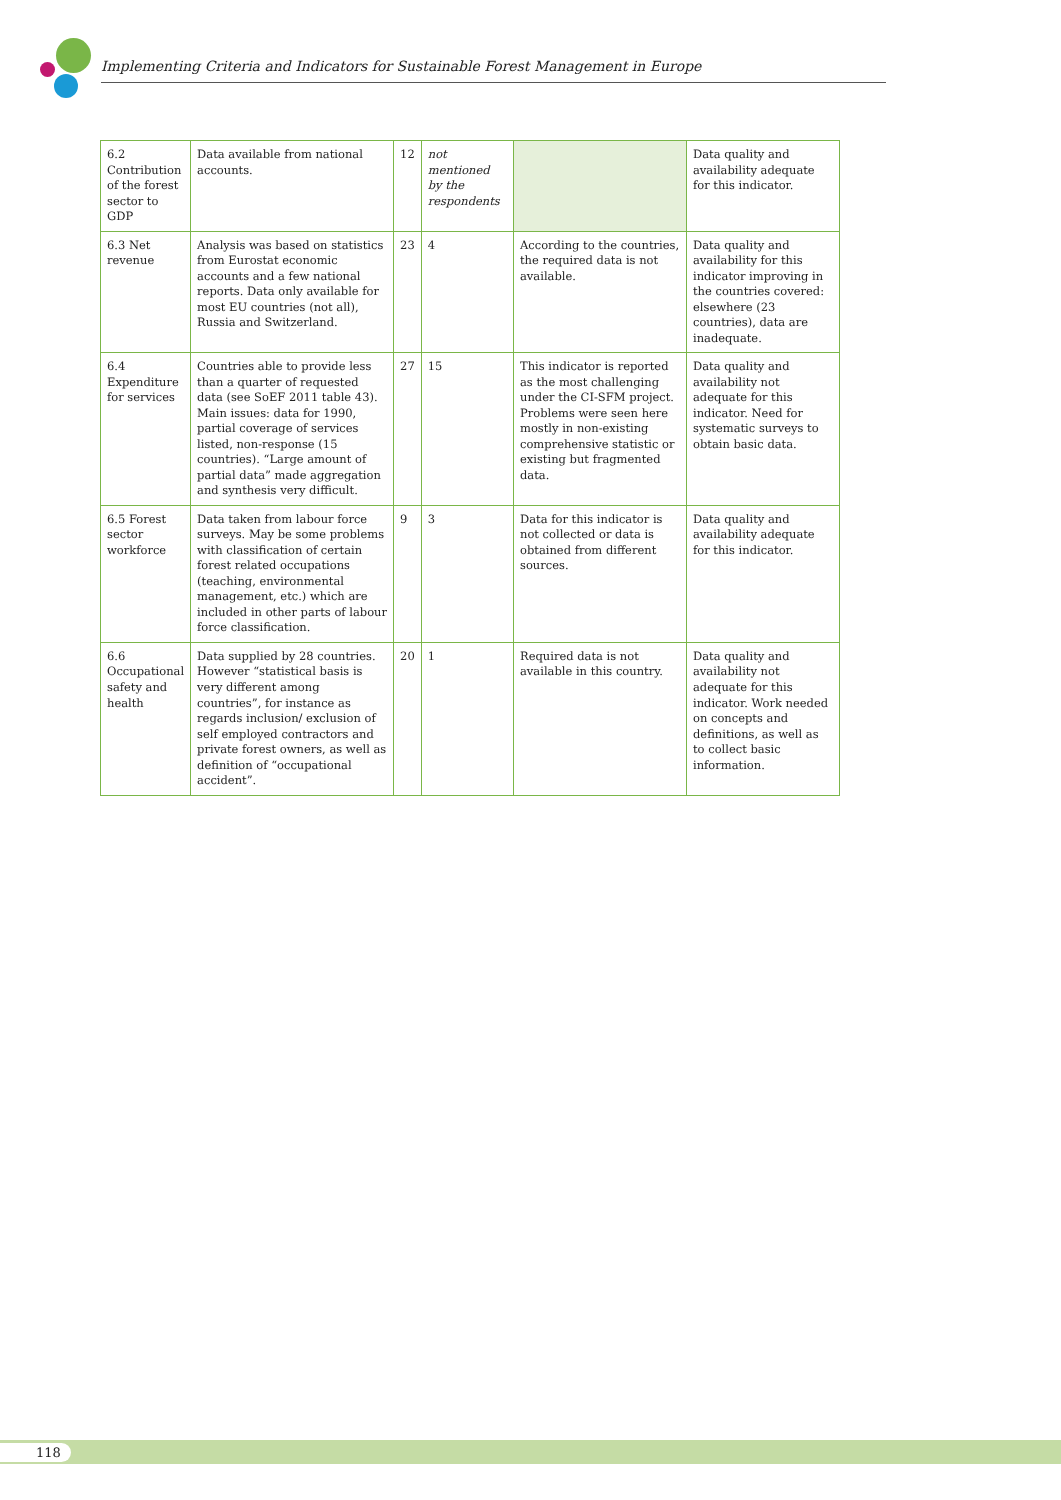Implementing Criteria and Indicators for Sustainable Forest Management in Europe
| 6.2 Contribution of the forest sector to GDP | Data available from national accounts. | 12 | not mentioned by the respondents | | Data quality and availability adequate for this indicator. |
| 6.3 Net revenue | Analysis was based on statistics from Eurostat economic accounts and a few national reports. Data only available for most EU countries (not all), Russia and Switzerland. | 23 | 4 | According to the countries, the required data is not available. | Data quality and availability for this indicator improving in the countries covered: elsewhere (23 countries), data are inadequate. |
| 6.4 Expenditure for services | Countries able to provide less than a quarter of requested data (see SoEF 2011 table 43). Main issues: data for 1990, partial coverage of services listed, non-response (15 countries). “Large amount of partial data” made aggregation and synthesis very difficult. | 27 | 15 | This indicator is reported as the most challenging under the CI-SFM project. Problems were seen here mostly in non-existing comprehensive statistic or existing but fragmented data. | Data quality and availability not adequate for this indicator. Need for systematic surveys to obtain basic data. |
| 6.5 Forest sector workforce | Data taken from labour force surveys. May be some problems with classification of certain forest related occupations (teaching, environmental management, etc.) which are included in other parts of labour force classification. | 9 | 3 | Data for this indicator is not collected or data is obtained from different sources. | Data quality and availability adequate for this indicator. |
| 6.6 Occupational safety and health | Data supplied by 28 countries. However “statistical basis is very different among countries”, for instance as regards inclusion/ exclusion of self employed contractors and private forest owners, as well as definition of “occupational accident”. | 20 | 1 | Required data is not available in this country. | Data quality and availability not adequate for this indicator. Work needed on concepts and definitions, as well as to collect basic information. |
118